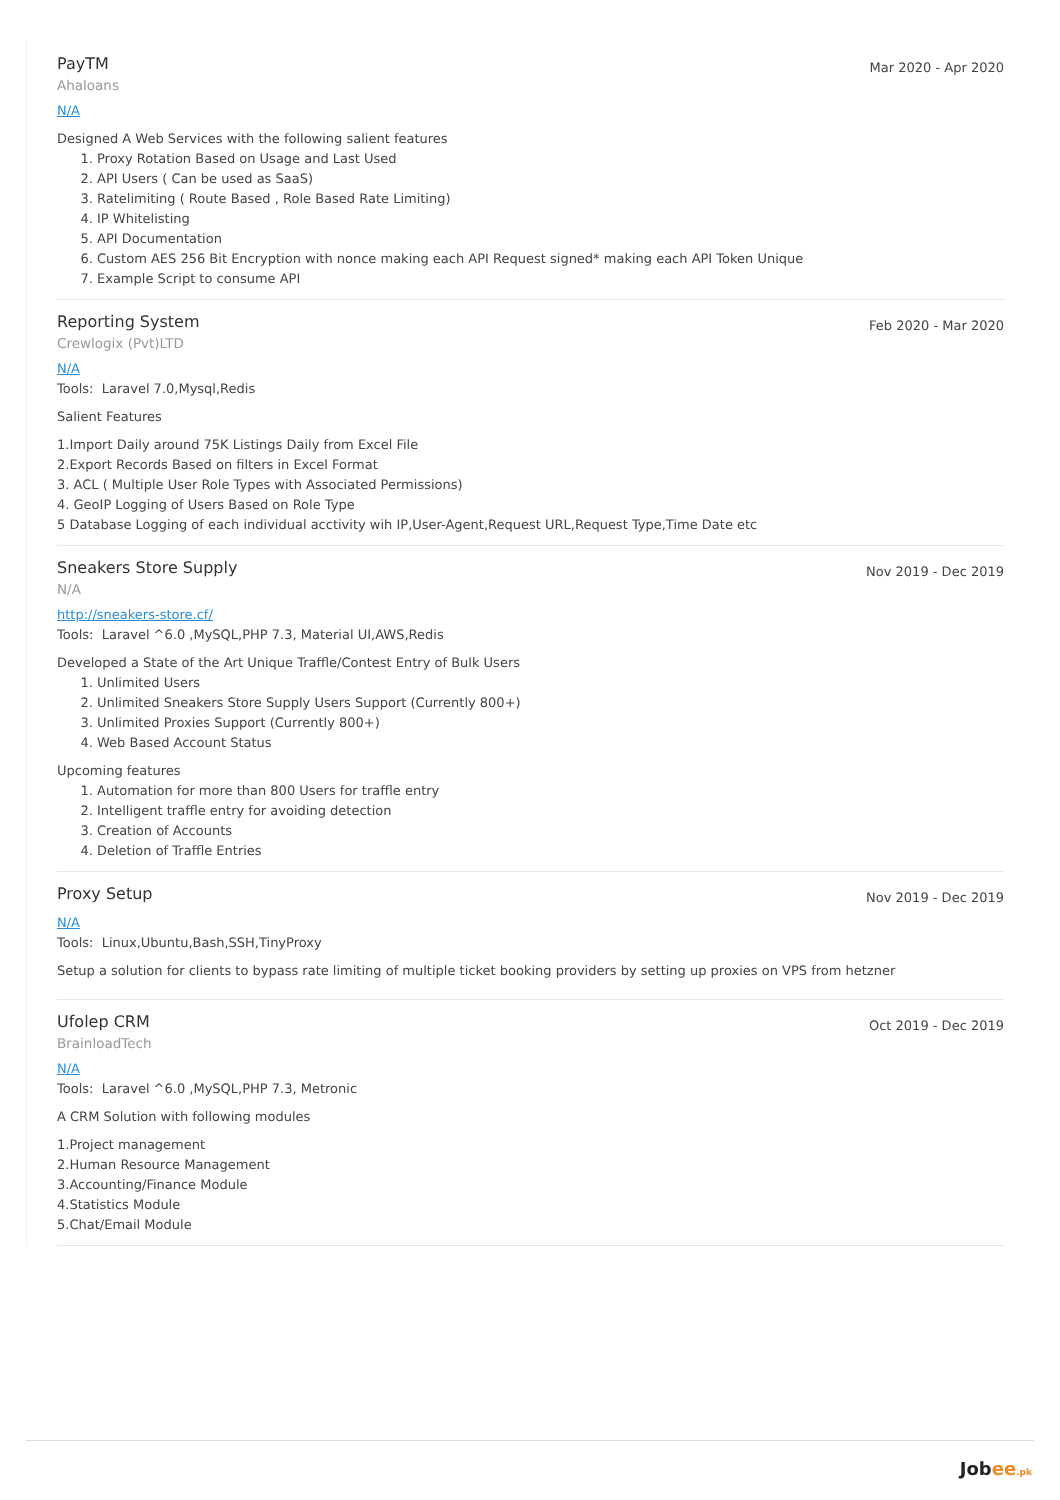PayTM
Ahaloans
Mar 2020 - Apr 2020
N/A
Designed A Web Services with the following salient features
1. Proxy Rotation Based on Usage and Last Used
2. API Users ( Can be used as SaaS)
3. Ratelimiting ( Route Based , Role Based Rate Limiting)
4. IP Whitelisting
5. API Documentation
6. Custom AES 256 Bit Encryption with nonce making each API Request signed* making each API Token Unique
7. Example Script to consume API
Reporting System
Crewlogix (Pvt)LTD
Feb 2020 - Mar 2020
N/A
Tools: Laravel 7.0,Mysql,Redis
Salient Features
1.Import Daily around 75K Listings Daily from Excel File
2.Export Records Based on filters in Excel Format
3. ACL ( Multiple User Role Types with Associated Permissions)
4. GeoIP Logging of Users Based on Role Type
5 Database Logging of each individual acctivity wih IP,User-Agent,Request URL,Request Type,Time Date etc
Sneakers Store Supply
N/A
Nov 2019 - Dec 2019
http://sneakers-store.cf/
Tools: Laravel ^6.0 ,MySQL,PHP 7.3, Material UI,AWS,Redis
Developed a State of the Art Unique Traffle/Contest Entry of Bulk Users
1. Unlimited Users
2. Unlimited Sneakers Store Supply Users Support (Currently 800+)
3. Unlimited Proxies Support (Currently 800+)
4. Web Based Account Status
Upcoming features
1. Automation for more than 800 Users for traffle entry
2. Intelligent traffle entry for avoiding detection
3. Creation of Accounts
4. Deletion of Traffle Entries
Proxy Setup
Nov 2019 - Dec 2019
N/A
Tools: Linux,Ubuntu,Bash,SSH,TinyProxy
Setup a solution for clients to bypass rate limiting of multiple ticket booking providers by setting up proxies on VPS from hetzner
Ufolep CRM
BrainloadTech
Oct 2019 - Dec 2019
N/A
Tools: Laravel ^6.0 ,MySQL,PHP 7.3, Metronic
A CRM Solution with following modules
1.Project management
2.Human Resource Management
3.Accounting/Finance Module
4.Statistics Module
5.Chat/Email Module
Jobee.pk